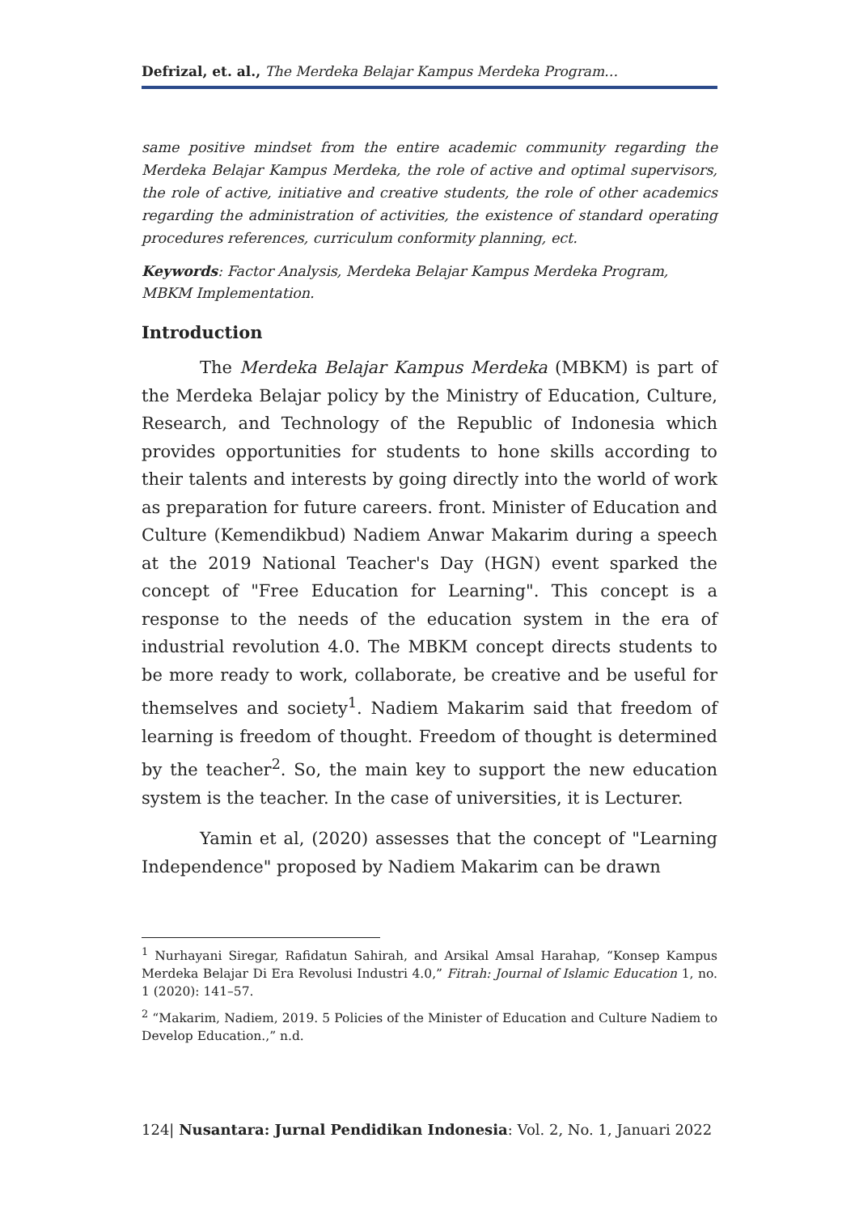Defrizal, et. al., The Merdeka Belajar Kampus Merdeka Program…
same positive mindset from the entire academic community regarding the Merdeka Belajar Kampus Merdeka, the role of active and optimal supervisors, the role of active, initiative and creative students, the role of other academics regarding the administration of activities, the existence of standard operating procedures references, curriculum conformity planning, ect.
Keywords: Factor Analysis, Merdeka Belajar Kampus Merdeka Program, MBKM Implementation.
Introduction
The Merdeka Belajar Kampus Merdeka (MBKM) is part of the Merdeka Belajar policy by the Ministry of Education, Culture, Research, and Technology of the Republic of Indonesia which provides opportunities for students to hone skills according to their talents and interests by going directly into the world of work as preparation for future careers. front. Minister of Education and Culture (Kemendikbud) Nadiem Anwar Makarim during a speech at the 2019 National Teacher's Day (HGN) event sparked the concept of "Free Education for Learning". This concept is a response to the needs of the education system in the era of industrial revolution 4.0. The MBKM concept directs students to be more ready to work, collaborate, be creative and be useful for themselves and society<sup>1</sup>. Nadiem Makarim said that freedom of learning is freedom of thought. Freedom of thought is determined by the teacher<sup>2</sup>. So, the main key to support the new education system is the teacher. In the case of universities, it is Lecturer.
Yamin et al, (2020) assesses that the concept of "Learning Independence" proposed by Nadiem Makarim can be drawn
<sup>1</sup> Nurhayani Siregar, Rafidatun Sahirah, and Arsikal Amsal Harahap, “Konsep Kampus Merdeka Belajar Di Era Revolusi Industri 4.0,” Fitrah: Journal of Islamic Education 1, no. 1 (2020): 141–57.
<sup>2</sup> “Makarim, Nadiem, 2019. 5 Policies of the Minister of Education and Culture Nadiem to Develop Education.,” n.d.
124| Nusantara: Jurnal Pendidikan Indonesia: Vol. 2, No. 1, Januari 2022